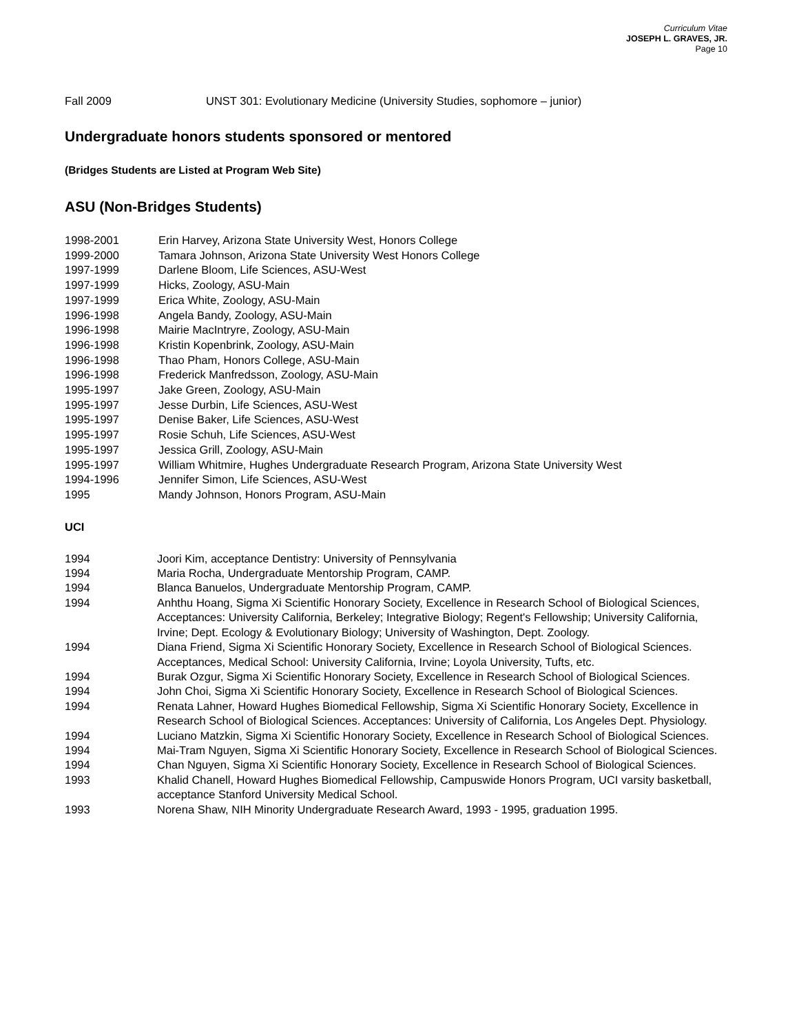Curriculum Vitae
JOSEPH L. GRAVES, JR.
Page 10
Fall 2009 UNST 301: Evolutionary Medicine (University Studies, sophomore – junior)
Undergraduate honors students sponsored or mentored
(Bridges Students are Listed at Program Web Site)
ASU (Non-Bridges Students)
1998-2001 Erin Harvey, Arizona State University West, Honors College
1999-2000 Tamara Johnson, Arizona State University West Honors College
1997-1999 Darlene Bloom, Life Sciences, ASU-West
1997-1999 Hicks, Zoology, ASU-Main
1997-1999 Erica White, Zoology, ASU-Main
1996-1998 Angela Bandy, Zoology, ASU-Main
1996-1998 Mairie MacIntryre, Zoology, ASU-Main
1996-1998 Kristin Kopenbrink, Zoology, ASU-Main
1996-1998 Thao Pham, Honors College, ASU-Main
1996-1998 Frederick Manfredsson, Zoology, ASU-Main
1995-1997 Jake Green, Zoology, ASU-Main
1995-1997 Jesse Durbin, Life Sciences, ASU-West
1995-1997 Denise Baker, Life Sciences, ASU-West
1995-1997 Rosie Schuh, Life Sciences, ASU-West
1995-1997 Jessica Grill, Zoology, ASU-Main
1995-1997 William Whitmire, Hughes Undergraduate Research Program, Arizona State University West
1994-1996 Jennifer Simon, Life Sciences, ASU-West
1995 Mandy Johnson, Honors Program, ASU-Main
UCI
1994 Joori Kim, acceptance Dentistry: University of Pennsylvania
1994 Maria Rocha, Undergraduate Mentorship Program, CAMP.
1994 Blanca Banuelos, Undergraduate Mentorship Program, CAMP.
1994 Anhthu Hoang, Sigma Xi Scientific Honorary Society, Excellence in Research School of Biological Sciences, Acceptances: University California, Berkeley; Integrative Biology; Regent's Fellowship; University California, Irvine; Dept. Ecology & Evolutionary Biology; University of Washington, Dept. Zoology.
1994 Diana Friend, Sigma Xi Scientific Honorary Society, Excellence in Research School of Biological Sciences. Acceptances, Medical School: University California, Irvine; Loyola University, Tufts, etc.
1994 Burak Ozgur, Sigma Xi Scientific Honorary Society, Excellence in Research School of Biological Sciences.
1994 John Choi, Sigma Xi Scientific Honorary Society, Excellence in Research School of Biological Sciences.
1994 Renata Lahner, Howard Hughes Biomedical Fellowship, Sigma Xi Scientific Honorary Society, Excellence in Research School of Biological Sciences. Acceptances: University of California, Los Angeles Dept. Physiology.
1994 Luciano Matzkin, Sigma Xi Scientific Honorary Society, Excellence in Research School of Biological Sciences.
1994 Mai-Tram Nguyen, Sigma Xi Scientific Honorary Society, Excellence in Research School of Biological Sciences.
1994 Chan Nguyen, Sigma Xi Scientific Honorary Society, Excellence in Research School of Biological Sciences.
1993 Khalid Chanell, Howard Hughes Biomedical Fellowship, Campuswide Honors Program, UCI varsity basketball, acceptance Stanford University Medical School.
1993 Norena Shaw, NIH Minority Undergraduate Research Award, 1993 - 1995, graduation 1995.